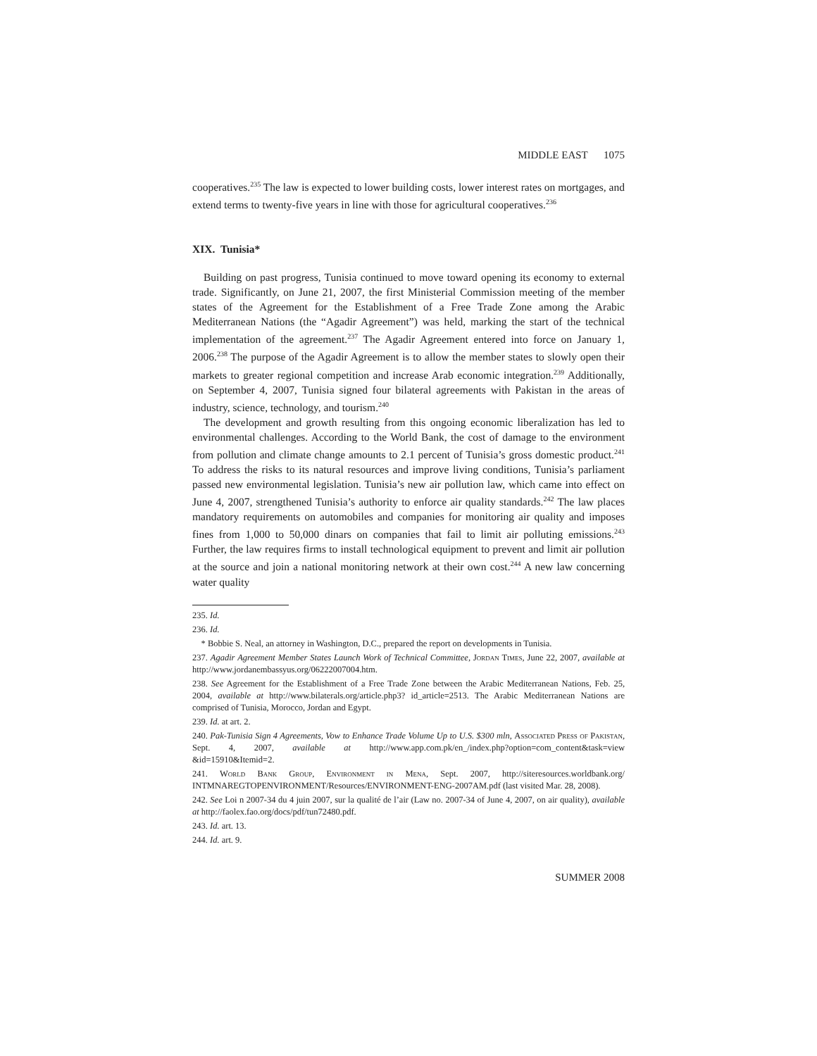MIDDLE EAST 1075
cooperatives.<sup>235</sup> The law is expected to lower building costs, lower interest rates on mortgages, and extend terms to twenty-five years in line with those for agricultural cooperatives.<sup>236</sup>
XIX. Tunisia*
Building on past progress, Tunisia continued to move toward opening its economy to external trade. Significantly, on June 21, 2007, the first Ministerial Commission meeting of the member states of the Agreement for the Establishment of a Free Trade Zone among the Arabic Mediterranean Nations (the “Agadir Agreement”) was held, marking the start of the technical implementation of the agreement.<sup>237</sup> The Agadir Agreement entered into force on January 1, 2006.<sup>238</sup> The purpose of the Agadir Agreement is to allow the member states to slowly open their markets to greater regional competition and increase Arab economic integration.<sup>239</sup> Additionally, on September 4, 2007, Tunisia signed four bilateral agreements with Pakistan in the areas of industry, science, technology, and tourism.<sup>240</sup>
The development and growth resulting from this ongoing economic liberalization has led to environmental challenges. According to the World Bank, the cost of damage to the environment from pollution and climate change amounts to 2.1 percent of Tunisia’s gross domestic product.<sup>241</sup> To address the risks to its natural resources and improve living conditions, Tunisia’s parliament passed new environmental legislation. Tunisia’s new air pollution law, which came into effect on June 4, 2007, strengthened Tunisia’s authority to enforce air quality standards.<sup>242</sup> The law places mandatory requirements on automobiles and companies for monitoring air quality and imposes fines from 1,000 to 50,000 dinars on companies that fail to limit air polluting emissions.<sup>243</sup> Further, the law requires firms to install technological equipment to prevent and limit air pollution at the source and join a national monitoring network at their own cost.<sup>244</sup> A new law concerning water quality
235. Id.
236. Id.
* Bobbie S. Neal, an attorney in Washington, D.C., prepared the report on developments in Tunisia.
237. Agadir Agreement Member States Launch Work of Technical Committee, Jordan Times, June 22, 2007, available at http://www.jordanembassyus.org/06222007004.htm.
238. See Agreement for the Establishment of a Free Trade Zone between the Arabic Mediterranean Nations, Feb. 25, 2004, available at http://www.bilaterals.org/article.php3? id_article=2513. The Arabic Mediterranean Nations are comprised of Tunisia, Morocco, Jordan and Egypt.
239. Id. at art. 2.
240. Pak-Tunisia Sign 4 Agreements, Vow to Enhance Trade Volume Up to U.S. $300 mln, Associated Press of Pakistan, Sept. 4, 2007, available at http://www.app.com.pk/en_/index.php?option=com_content&task=view &id=15910&Itemid=2.
241. World Bank Group, Environment in Mena, Sept. 2007, http://siteresources.worldbank.org/ INTMNAREGTOPENVIRONMENT/Resources/ENVIRONMENT-ENG-2007AM.pdf (last visited Mar. 28, 2008).
242. See Loi n 2007-34 du 4 juin 2007, sur la qualité de l’air (Law no. 2007-34 of June 4, 2007, on air quality), available at http://faolex.fao.org/docs/pdf/tun72480.pdf.
243. Id. art. 13.
244. Id. art. 9.
SUMMER 2008